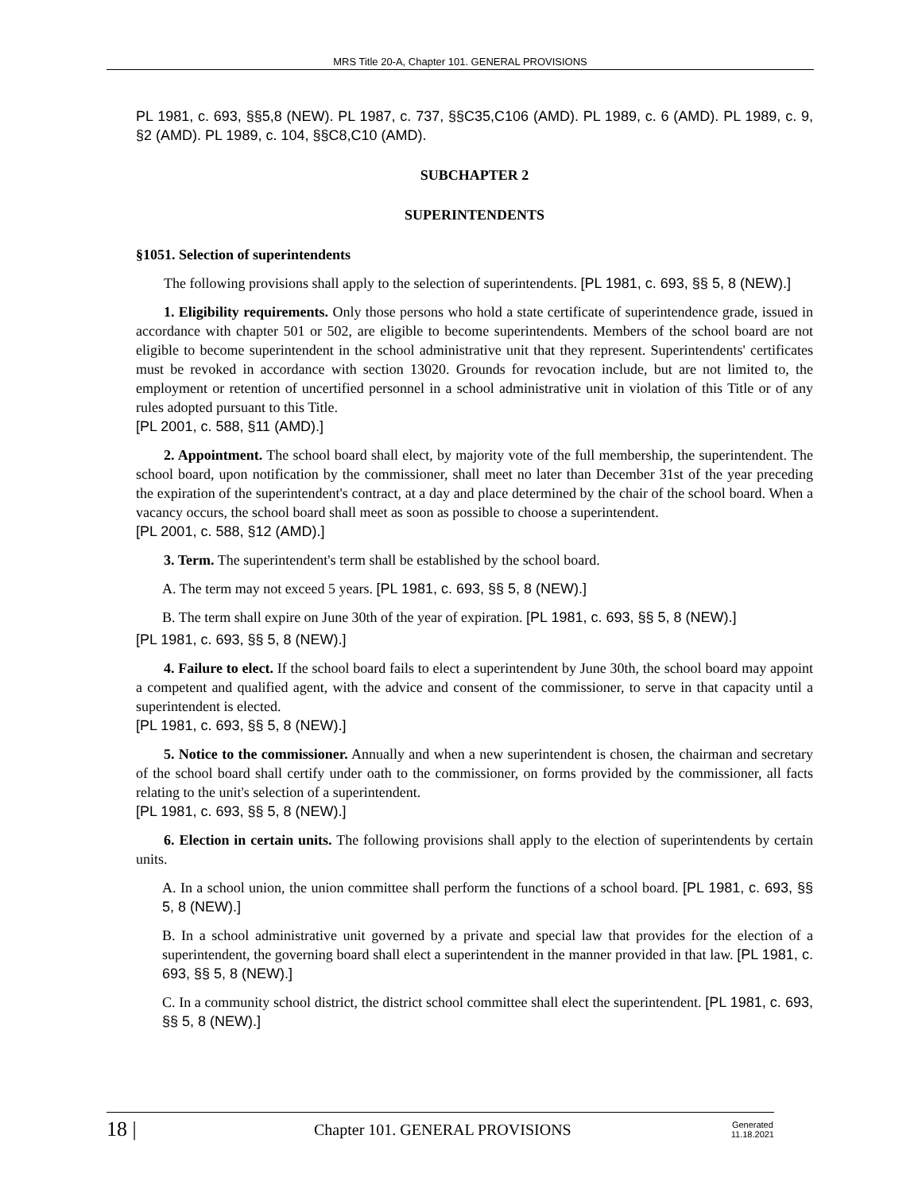MRS Title 20-A, Chapter 101. GENERAL PROVISIONS
PL 1981, c. 693, §§5,8 (NEW). PL 1987, c. 737, §§C35,C106 (AMD). PL 1989, c. 6 (AMD). PL 1989, c. 9, §2 (AMD). PL 1989, c. 104, §§C8,C10 (AMD).
SUBCHAPTER 2
SUPERINTENDENTS
§1051. Selection of superintendents
The following provisions shall apply to the selection of superintendents. [PL 1981, c. 693, §§ 5, 8 (NEW).]
1. Eligibility requirements. Only those persons who hold a state certificate of superintendence grade, issued in accordance with chapter 501 or 502, are eligible to become superintendents. Members of the school board are not eligible to become superintendent in the school administrative unit that they represent. Superintendents' certificates must be revoked in accordance with section 13020. Grounds for revocation include, but are not limited to, the employment or retention of uncertified personnel in a school administrative unit in violation of this Title or of any rules adopted pursuant to this Title.
[PL 2001, c. 588, §11 (AMD).]
2. Appointment. The school board shall elect, by majority vote of the full membership, the superintendent. The school board, upon notification by the commissioner, shall meet no later than December 31st of the year preceding the expiration of the superintendent's contract, at a day and place determined by the chair of the school board. When a vacancy occurs, the school board shall meet as soon as possible to choose a superintendent.
[PL 2001, c. 588, §12 (AMD).]
3. Term. The superintendent's term shall be established by the school board.
A. The term may not exceed 5 years. [PL 1981, c. 693, §§ 5, 8 (NEW).]
B. The term shall expire on June 30th of the year of expiration. [PL 1981, c. 693, §§ 5, 8 (NEW).]
[PL 1981, c. 693, §§ 5, 8 (NEW).]
4. Failure to elect. If the school board fails to elect a superintendent by June 30th, the school board may appoint a competent and qualified agent, with the advice and consent of the commissioner, to serve in that capacity until a superintendent is elected.
[PL 1981, c. 693, §§ 5, 8 (NEW).]
5. Notice to the commissioner. Annually and when a new superintendent is chosen, the chairman and secretary of the school board shall certify under oath to the commissioner, on forms provided by the commissioner, all facts relating to the unit's selection of a superintendent.
[PL 1981, c. 693, §§ 5, 8 (NEW).]
6. Election in certain units. The following provisions shall apply to the election of superintendents by certain units.
A. In a school union, the union committee shall perform the functions of a school board. [PL 1981, c. 693, §§ 5, 8 (NEW).]
B. In a school administrative unit governed by a private and special law that provides for the election of a superintendent, the governing board shall elect a superintendent in the manner provided in that law. [PL 1981, c. 693, §§ 5, 8 (NEW).]
C. In a community school district, the district school committee shall elect the superintendent. [PL 1981, c. 693, §§ 5, 8 (NEW).]
18 | Chapter 101. GENERAL PROVISIONS Generated
11.18.2021